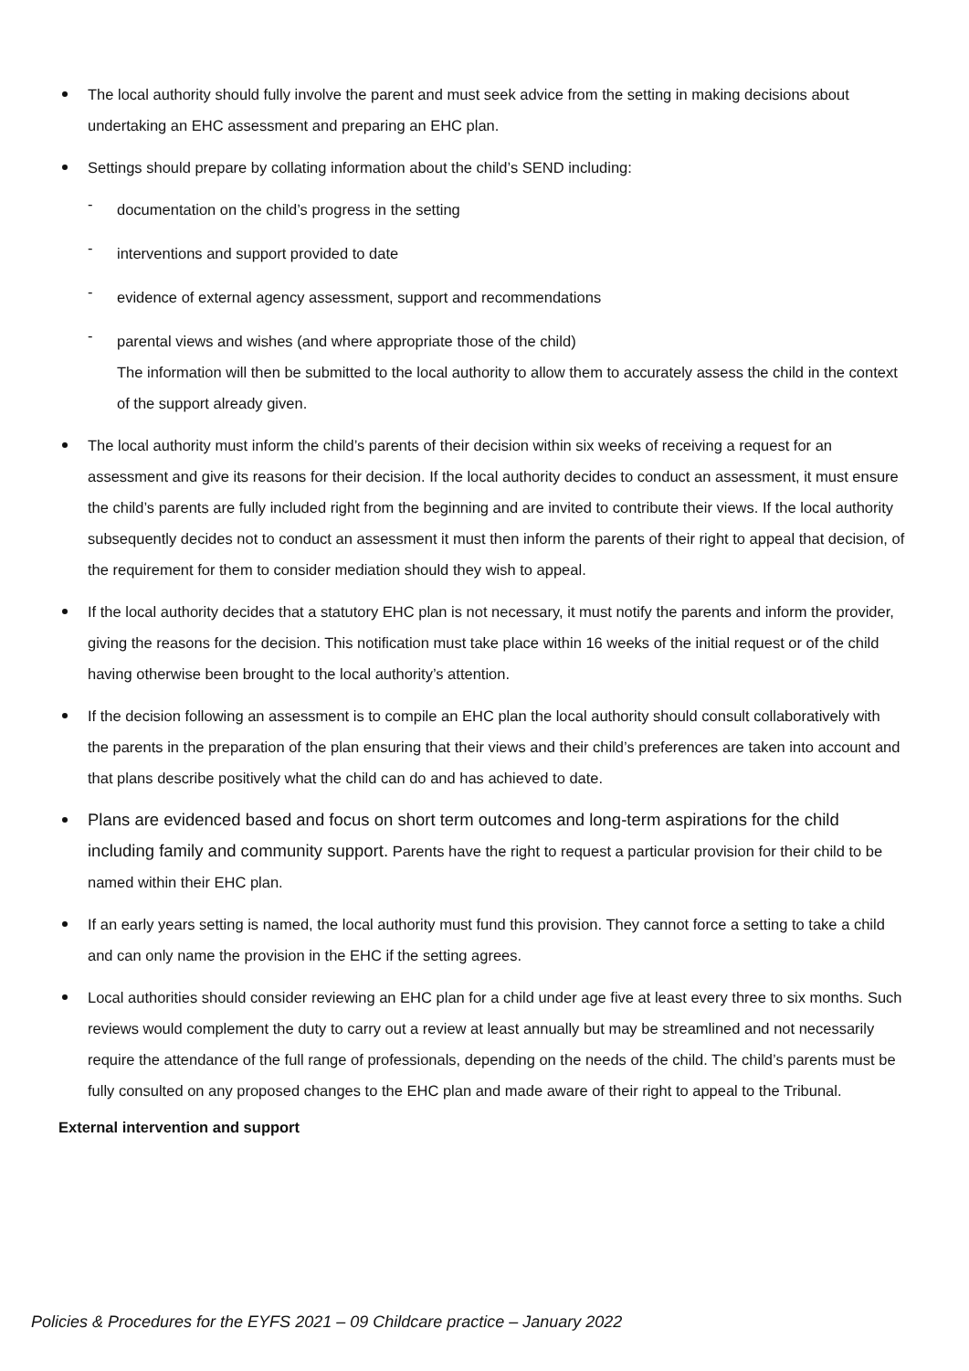The local authority should fully involve the parent and must seek advice from the setting in making decisions about undertaking an EHC assessment and preparing an EHC plan.
Settings should prepare by collating information about the child’s SEND including:
- documentation on the child’s progress in the setting
- interventions and support provided to date
- evidence of external agency assessment, support and recommendations
- parental views and wishes (and where appropriate those of the child)
The information will then be submitted to the local authority to allow them to accurately assess the child in the context of the support already given.
The local authority must inform the child’s parents of their decision within six weeks of receiving a request for an assessment and give its reasons for their decision. If the local authority decides to conduct an assessment, it must ensure the child’s parents are fully included right from the beginning and are invited to contribute their views. If the local authority subsequently decides not to conduct an assessment it must then inform the parents of their right to appeal that decision, of the requirement for them to consider mediation should they wish to appeal.
If the local authority decides that a statutory EHC plan is not necessary, it must notify the parents and inform the provider, giving the reasons for the decision. This notification must take place within 16 weeks of the initial request or of the child having otherwise been brought to the local authority’s attention.
If the decision following an assessment is to compile an EHC plan the local authority should consult collaboratively with the parents in the preparation of the plan ensuring that their views and their child’s preferences are taken into account and that plans describe positively what the child can do and has achieved to date.
Plans are evidenced based and focus on short term outcomes and long-term aspirations for the child including family and community support. Parents have the right to request a particular provision for their child to be named within their EHC plan.
If an early years setting is named, the local authority must fund this provision. They cannot force a setting to take a child and can only name the provision in the EHC if the setting agrees.
Local authorities should consider reviewing an EHC plan for a child under age five at least every three to six months. Such reviews would complement the duty to carry out a review at least annually but may be streamlined and not necessarily require the attendance of the full range of professionals, depending on the needs of the child. The child’s parents must be fully consulted on any proposed changes to the EHC plan and made aware of their right to appeal to the Tribunal.
External intervention and support
Policies & Procedures for the EYFS 2021 – 09 Childcare practice – January 2022